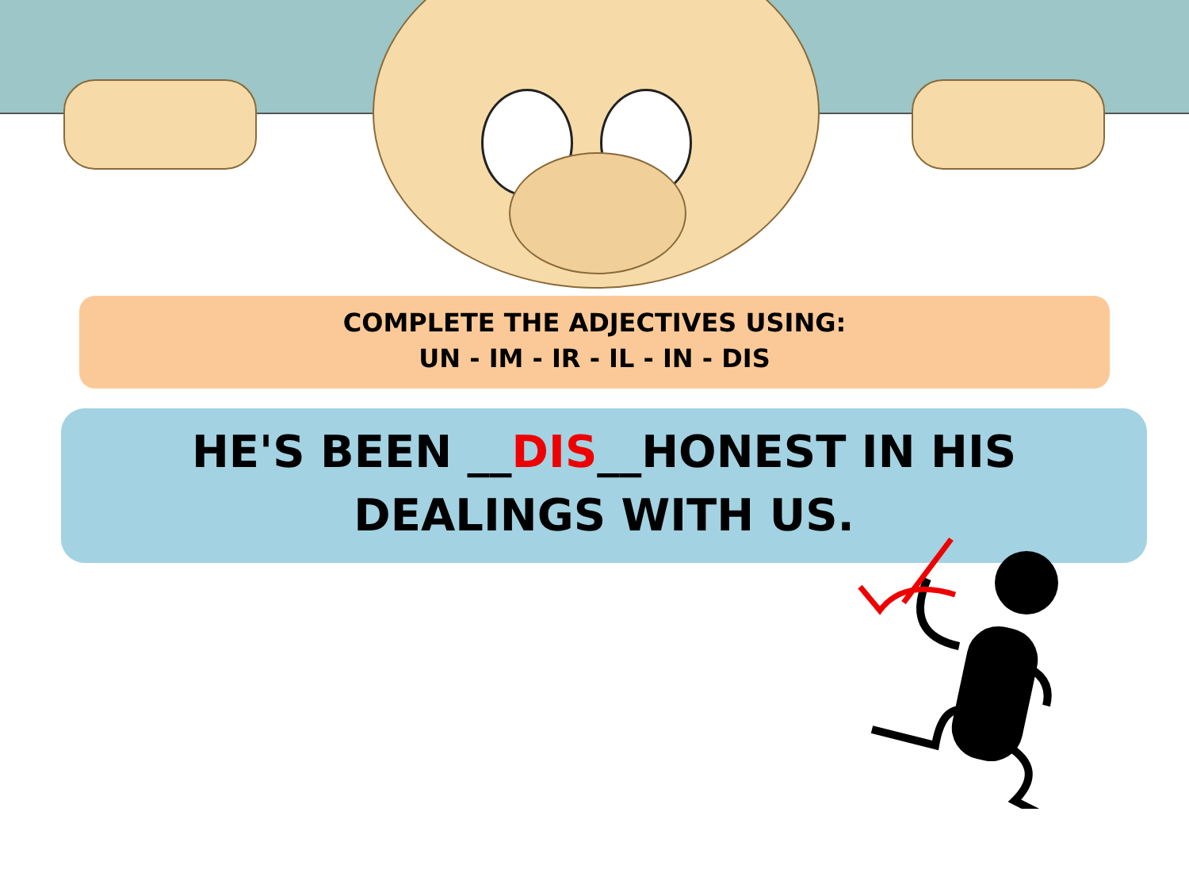COMPLETE THE ADJECTIVES USING:
UN - IM - IR - IL - IN - DIS
HE'S BEEN __DIS__HONEST IN HIS
DEALINGS WITH US.